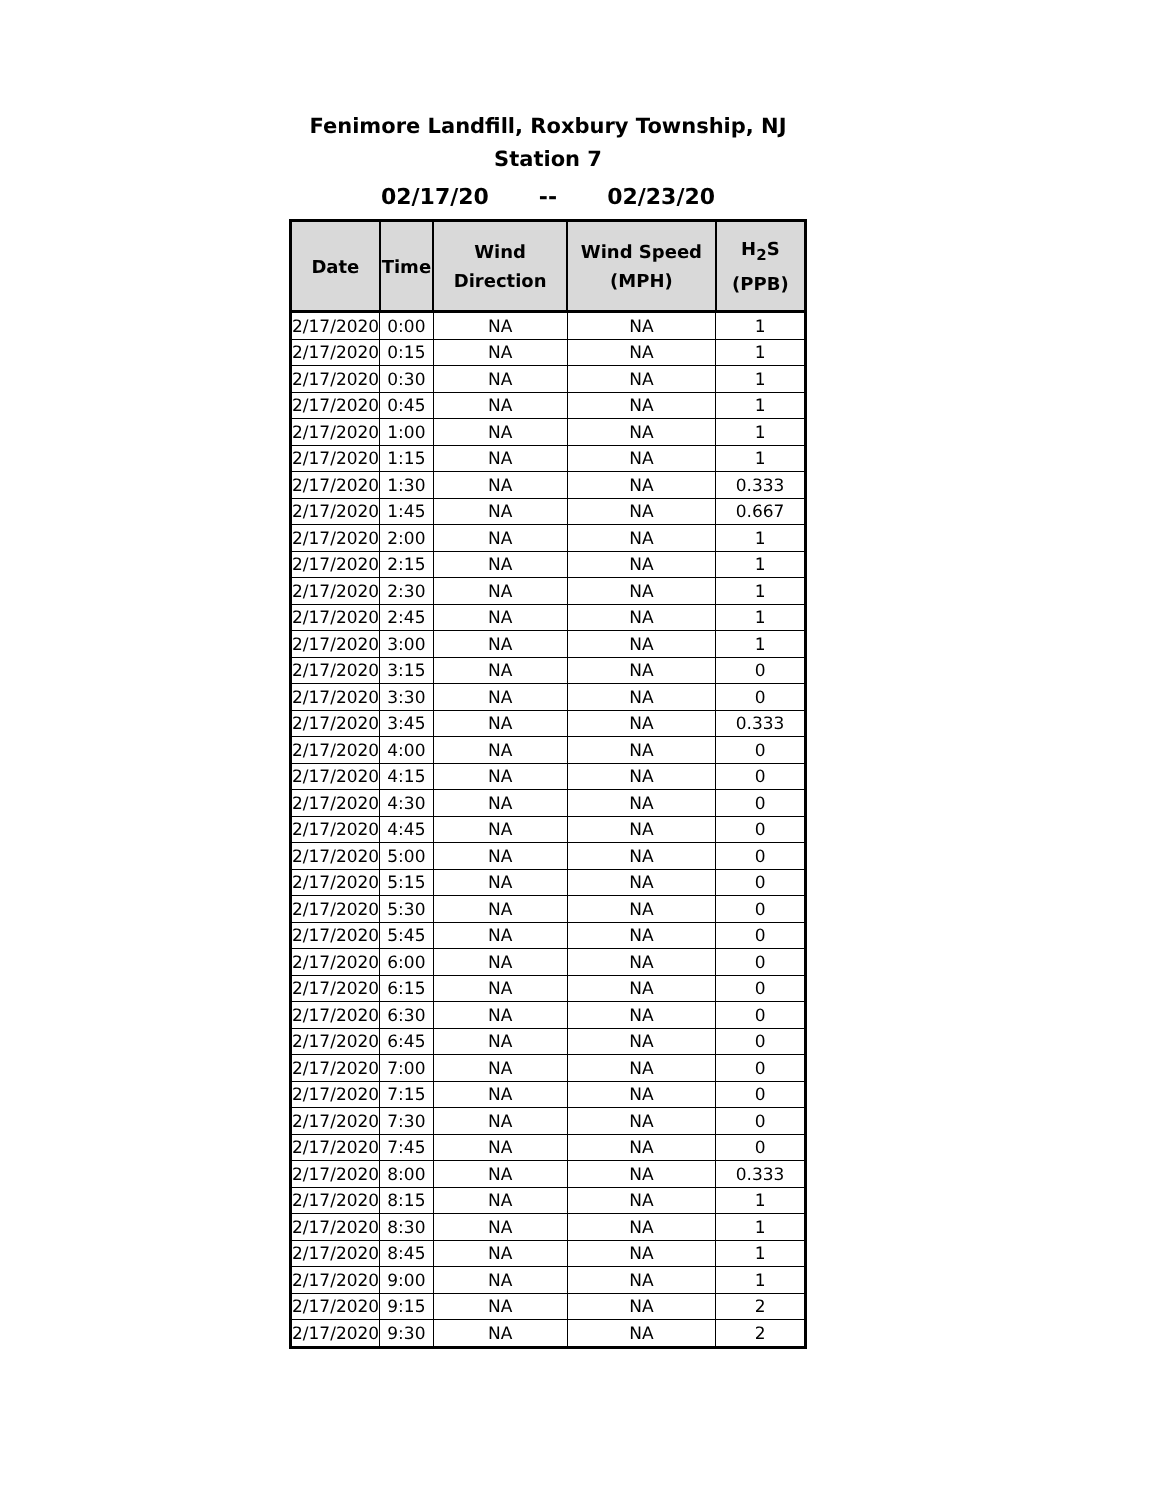Fenimore Landfill, Roxbury Township, NJ
Station 7
02/17/20 -- 02/23/20
| Date | Time | Wind Direction | Wind Speed (MPH) | H<sub>2</sub>S (PPB) |
| --- | --- | --- | --- | --- |
| 2/17/2020 | 0:00 | NA | NA | 1 |
| 2/17/2020 | 0:15 | NA | NA | 1 |
| 2/17/2020 | 0:30 | NA | NA | 1 |
| 2/17/2020 | 0:45 | NA | NA | 1 |
| 2/17/2020 | 1:00 | NA | NA | 1 |
| 2/17/2020 | 1:15 | NA | NA | 1 |
| 2/17/2020 | 1:30 | NA | NA | 0.333 |
| 2/17/2020 | 1:45 | NA | NA | 0.667 |
| 2/17/2020 | 2:00 | NA | NA | 1 |
| 2/17/2020 | 2:15 | NA | NA | 1 |
| 2/17/2020 | 2:30 | NA | NA | 1 |
| 2/17/2020 | 2:45 | NA | NA | 1 |
| 2/17/2020 | 3:00 | NA | NA | 1 |
| 2/17/2020 | 3:15 | NA | NA | 0 |
| 2/17/2020 | 3:30 | NA | NA | 0 |
| 2/17/2020 | 3:45 | NA | NA | 0.333 |
| 2/17/2020 | 4:00 | NA | NA | 0 |
| 2/17/2020 | 4:15 | NA | NA | 0 |
| 2/17/2020 | 4:30 | NA | NA | 0 |
| 2/17/2020 | 4:45 | NA | NA | 0 |
| 2/17/2020 | 5:00 | NA | NA | 0 |
| 2/17/2020 | 5:15 | NA | NA | 0 |
| 2/17/2020 | 5:30 | NA | NA | 0 |
| 2/17/2020 | 5:45 | NA | NA | 0 |
| 2/17/2020 | 6:00 | NA | NA | 0 |
| 2/17/2020 | 6:15 | NA | NA | 0 |
| 2/17/2020 | 6:30 | NA | NA | 0 |
| 2/17/2020 | 6:45 | NA | NA | 0 |
| 2/17/2020 | 7:00 | NA | NA | 0 |
| 2/17/2020 | 7:15 | NA | NA | 0 |
| 2/17/2020 | 7:30 | NA | NA | 0 |
| 2/17/2020 | 7:45 | NA | NA | 0 |
| 2/17/2020 | 8:00 | NA | NA | 0.333 |
| 2/17/2020 | 8:15 | NA | NA | 1 |
| 2/17/2020 | 8:30 | NA | NA | 1 |
| 2/17/2020 | 8:45 | NA | NA | 1 |
| 2/17/2020 | 9:00 | NA | NA | 1 |
| 2/17/2020 | 9:15 | NA | NA | 2 |
| 2/17/2020 | 9:30 | NA | NA | 2 |